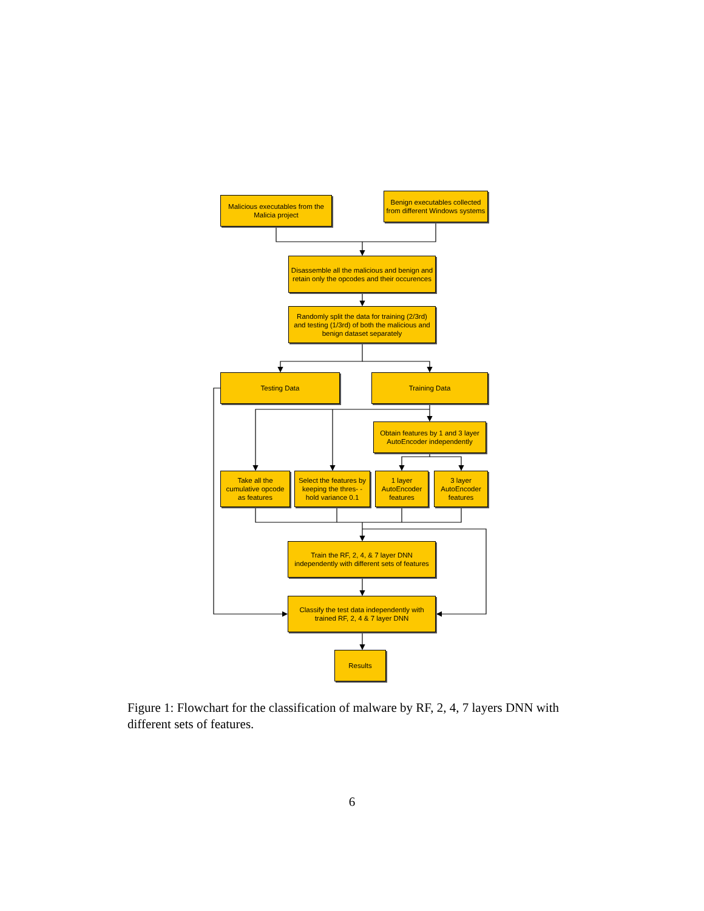Malicious executables from the Malicia project
Benign executables collected from different Windows systems
Disassemble all the malicious and benign and retain only the opcodes and their occurences
Randomly split the data for training (2/3rd) and testing (1/3rd) of both the malicious and benign dataset separately
Testing Data Training Data
Obtain features by 1 and 3 layer AutoEncoder independently
Take all the cumulative opcode as features
Select the features by keeping the thres- -hold variance 0.1
1 layer AutoEncoder features
3 layer AutoEncoder features
Train the RF, 2, 4, & 7 layer DNN independently with different sets of features
Classify the test data independently with trained RF, 2, 4 & 7 layer DNN
Results
Figure 1: Flowchart for the classification of malware by RF, 2, 4, 7 layers DNN with different sets of features.
6